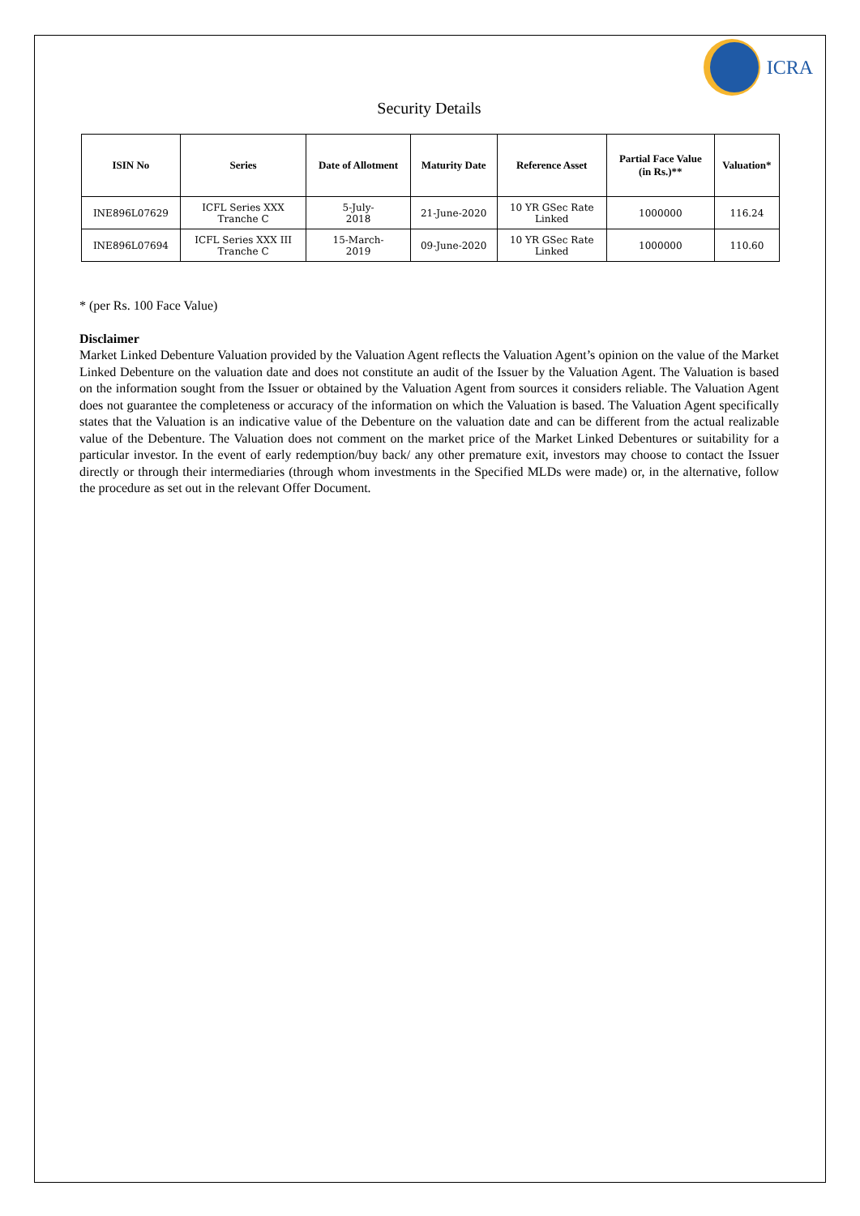ICRA
Security Details
| ISIN No | Series | Date of Allotment | Maturity Date | Reference Asset | Partial Face Value (in Rs.)** | Valuation* |
| --- | --- | --- | --- | --- | --- | --- |
| INE896L07629 | ICFL Series XXX Tranche C | 5-July- 2018 | 21-June-2020 | 10 YR GSec Rate Linked | 1000000 | 116.24 |
| INE896L07694 | ICFL Series XXX III Tranche C | 15-March- 2019 | 09-June-2020 | 10 YR GSec Rate Linked | 1000000 | 110.60 |
* (per Rs. 100 Face Value)
Disclaimer
Market Linked Debenture Valuation provided by the Valuation Agent reflects the Valuation Agent’s opinion on the value of the Market Linked Debenture on the valuation date and does not constitute an audit of the Issuer by the Valuation Agent. The Valuation is based on the information sought from the Issuer or obtained by the Valuation Agent from sources it considers reliable. The Valuation Agent does not guarantee the completeness or accuracy of the information on which the Valuation is based. The Valuation Agent specifically states that the Valuation is an indicative value of the Debenture on the valuation date and can be different from the actual realizable value of the Debenture. The Valuation does not comment on the market price of the Market Linked Debentures or suitability for a particular investor. In the event of early redemption/buy back/ any other premature exit, investors may choose to contact the Issuer directly or through their intermediaries (through whom investments in the Specified MLDs were made) or, in the alternative, follow the procedure as set out in the relevant Offer Document.